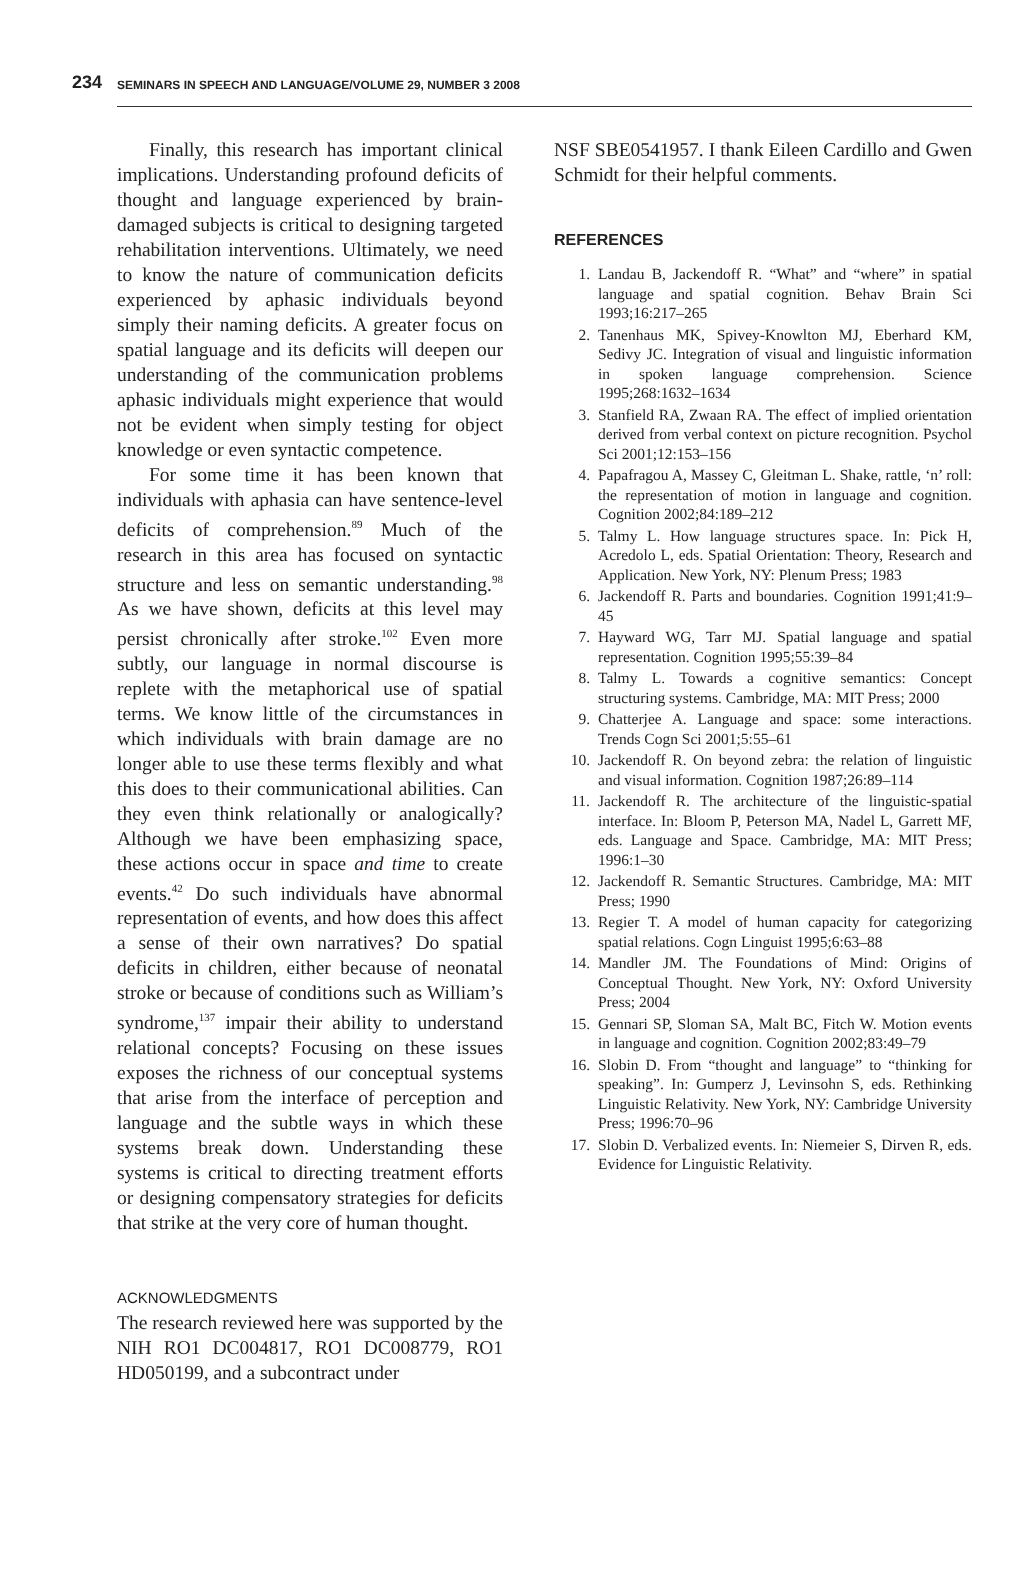234 SEMINARS IN SPEECH AND LANGUAGE/VOLUME 29, NUMBER 3 2008
Finally, this research has important clinical implications. Understanding profound deficits of thought and language experienced by brain-damaged subjects is critical to designing targeted rehabilitation interventions. Ultimately, we need to know the nature of communication deficits experienced by aphasic individuals beyond simply their naming deficits. A greater focus on spatial language and its deficits will deepen our understanding of the communication problems aphasic individuals might experience that would not be evident when simply testing for object knowledge or even syntactic competence.
For some time it has been known that individuals with aphasia can have sentence-level deficits of comprehension.<sup>89</sup> Much of the research in this area has focused on syntactic structure and less on semantic understanding.<sup>98</sup> As we have shown, deficits at this level may persist chronically after stroke.<sup>102</sup> Even more subtly, our language in normal discourse is replete with the metaphorical use of spatial terms. We know little of the circumstances in which individuals with brain damage are no longer able to use these terms flexibly and what this does to their communicational abilities. Can they even think relationally or analogically? Although we have been emphasizing space, these actions occur in space and time to create events.<sup>42</sup> Do such individuals have abnormal representation of events, and how does this affect a sense of their own narratives? Do spatial deficits in children, either because of neonatal stroke or because of conditions such as William’s syndrome,<sup>137</sup> impair their ability to understand relational concepts? Focusing on these issues exposes the richness of our conceptual systems that arise from the interface of perception and language and the subtle ways in which these systems break down. Understanding these systems is critical to directing treatment efforts or designing compensatory strategies for deficits that strike at the very core of human thought.
ACKNOWLEDGMENTS
The research reviewed here was supported by the NIH RO1 DC004817, RO1 DC008779, RO1 HD050199, and a subcontract under
NSF SBE0541957. I thank Eileen Cardillo and Gwen Schmidt for their helpful comments.
REFERENCES
1. Landau B, Jackendoff R. “What” and “where” in spatial language and spatial cognition. Behav Brain Sci 1993;16:217–265
2. Tanenhaus MK, Spivey-Knowlton MJ, Eberhard KM, Sedivy JC. Integration of visual and linguistic information in spoken language comprehension. Science 1995;268:1632–1634
3. Stanfield RA, Zwaan RA. The effect of implied orientation derived from verbal context on picture recognition. Psychol Sci 2001;12:153–156
4. Papafragou A, Massey C, Gleitman L. Shake, rattle, ‘n’ roll: the representation of motion in language and cognition. Cognition 2002;84:189–212
5. Talmy L. How language structures space. In: Pick H, Acredolo L, eds. Spatial Orientation: Theory, Research and Application. New York, NY: Plenum Press; 1983
6. Jackendoff R. Parts and boundaries. Cognition 1991;41:9–45
7. Hayward WG, Tarr MJ. Spatial language and spatial representation. Cognition 1995;55:39–84
8. Talmy L. Towards a cognitive semantics: Concept structuring systems. Cambridge, MA: MIT Press; 2000
9. Chatterjee A. Language and space: some interactions. Trends Cogn Sci 2001;5:55–61
10. Jackendoff R. On beyond zebra: the relation of linguistic and visual information. Cognition 1987;26:89–114
11. Jackendoff R. The architecture of the linguistic-spatial interface. In: Bloom P, Peterson MA, Nadel L, Garrett MF, eds. Language and Space. Cambridge, MA: MIT Press; 1996:1–30
12. Jackendoff R. Semantic Structures. Cambridge, MA: MIT Press; 1990
13. Regier T. A model of human capacity for categorizing spatial relations. Cogn Linguist 1995;6:63–88
14. Mandler JM. The Foundations of Mind: Origins of Conceptual Thought. New York, NY: Oxford University Press; 2004
15. Gennari SP, Sloman SA, Malt BC, Fitch W. Motion events in language and cognition. Cognition 2002;83:49–79
16. Slobin D. From “thought and language” to “thinking for speaking”. In: Gumperz J, Levinsohn S, eds. Rethinking Linguistic Relativity. New York, NY: Cambridge University Press; 1996:70–96
17. Slobin D. Verbalized events. In: Niemeier S, Dirven R, eds. Evidence for Linguistic Relativity.